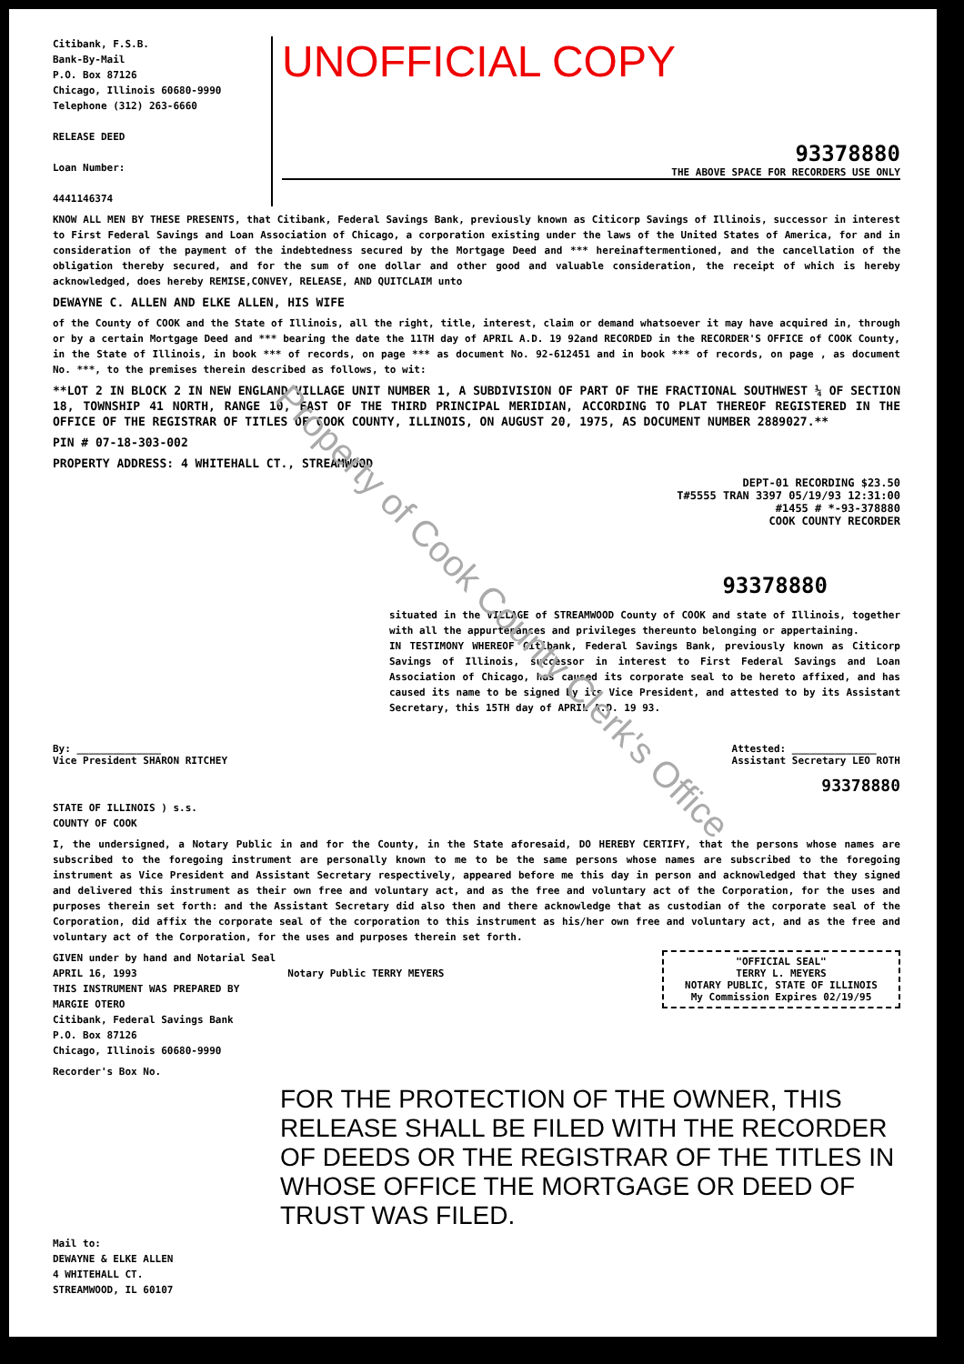Citibank, F.S.B.
Bank-By-Mail
P.O. Box 87126
Chicago, Illinois 60680-9990
Telephone (312) 263-6660
RELEASE DEED
Loan Number:
4441146374
UNOFFICIAL COPY
93378880
THE ABOVE SPACE FOR RECORDERS USE ONLY
KNOW ALL MEN BY THESE PRESENTS, that Citibank, Federal Savings Bank, previously known as Citicorp Savings of Illinois, successor in interest to First Federal Savings and Loan Association of Chicago, a corporation existing under the laws of the United States of America, for and in consideration of the payment of the indebtedness secured by the Mortgage Deed and *** hereinaftermentioned, and the cancellation of the obligation thereby secured, and for the sum of one dollar and other good and valuable consideration, the receipt of which is hereby acknowledged, does hereby REMISE,CONVEY, RELEASE, AND QUITCLAIM unto
DEWAYNE C. ALLEN AND ELKE ALLEN, HIS WIFE
of the County of COOK and the State of Illinois, all the right, title, interest, claim or demand whatsoever it may have acquired in, through or by a certain Mortgage Deed and *** bearing the date the 11TH day of APRIL A.D. 19 92and RECORDED in the RECORDER'S OFFICE of COOK County, in the State of Illinois, in book *** of records, on page *** as document No. 92-612451 and in book *** of records, on page , as document No. ***, to the premises therein described as follows, to wit:
**LOT 2 IN BLOCK 2 IN NEW ENGLAND VILLAGE UNIT NUMBER 1, A SUBDIVISION OF PART OF THE FRACTIONAL SOUTHWEST ¼ OF SECTION 18, TOWNSHIP 41 NORTH, RANGE 10, EAST OF THE THIRD PRINCIPAL MERIDIAN, ACCORDING TO PLAT THEREOF REGISTERED IN THE OFFICE OF THE REGISTRAR OF TITLES OF COOK COUNTY, ILLINOIS, ON AUGUST 20, 1975, AS DOCUMENT NUMBER 2889027.**
PIN # 07-18-303-002
PROPERTY ADDRESS: 4 WHITEHALL CT., STREAMWOOD
DEPT-01 RECORDING $23.50
T#5555 TRAN 3397 05/19/93 12:31:00
#1455 # *-93-378880
COOK COUNTY RECORDER
93378880
situated in the VILLAGE of STREAMWOOD County of COOK and state of Illinois, together with all the appurtenances and privileges thereunto belonging or appertaining.
IN TESTIMONY WHEREOF Citibank, Federal Savings Bank, previously known as Citicorp Savings of Illinois, successor in interest to First Federal Savings and Loan Association of Chicago, has caused its corporate seal to be hereto affixed, and has caused its name to be signed by its Vice President, and attested to by its Assistant Secretary, this 15TH day of APRIL A.D. 19 93.
By: ______________
Vice President SHARON RITCHEY
Attested: ______________
Assistant Secretary LEO ROTH
93378880
STATE OF ILLINOIS ) s.s.
COUNTY OF COOK
I, the undersigned, a Notary Public in and for the County, in the State aforesaid, DO HEREBY CERTIFY, that the persons whose names are subscribed to the foregoing instrument are personally known to me to be the same persons whose names are subscribed to the foregoing instrument as Vice President and Assistant Secretary respectively, appeared before me this day in person and acknowledged that they signed and delivered this instrument as their own free and voluntary act, and as the free and voluntary act of the Corporation, for the uses and purposes therein set forth: and the Assistant Secretary did also then and there acknowledge that as custodian of the corporate seal of the Corporation, did affix the corporate seal of the corporation to this instrument as his/her own free and voluntary act, and as the free and voluntary act of the Corporation, for the uses and purposes therein set forth.
"OFFICIAL SEAL"
TERRY L. MEYERS
NOTARY PUBLIC, STATE OF ILLINOIS
My Commission Expires 02/19/95
GIVEN under by hand and Notarial Seal
APRIL 16, 1993 Notary Public TERRY MEYERS
THIS INSTRUMENT WAS PREPARED BY
MARGIE OTERO
Citibank, Federal Savings Bank
P.O. Box 87126
Chicago, Illinois 60680-9990
Recorder's Box No.
FOR THE PROTECTION OF THE OWNER, THIS RELEASE SHALL BE FILED WITH THE RECORDER OF DEEDS OR THE REGISTRAR OF THE TITLES IN WHOSE OFFICE THE MORTGAGE OR DEED OF TRUST WAS FILED.
Mail to:
DEWAYNE & ELKE ALLEN
4 WHITEHALL CT.
STREAMWOOD, IL 60107
Property of Cook County Clerk's Office